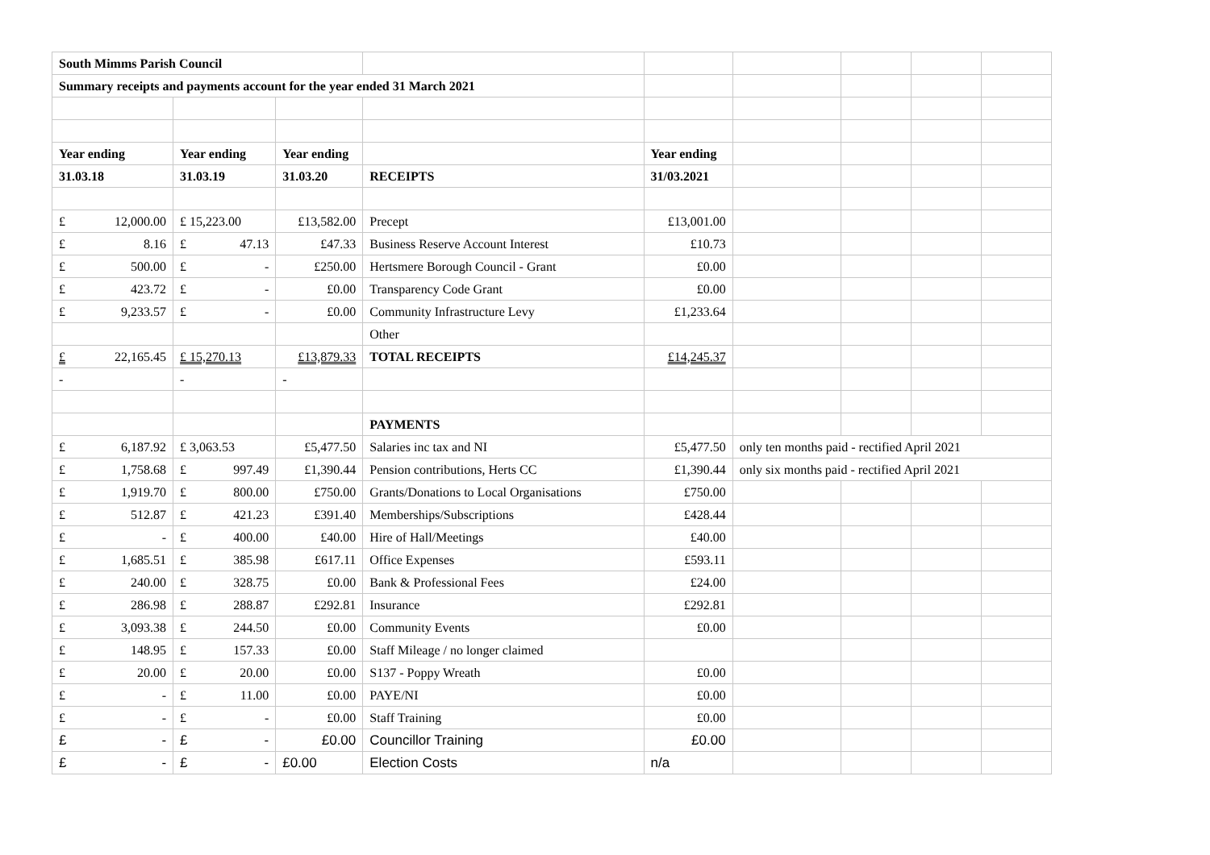| South Mimms Parish Council | | | | | | | | |
| Summary receipts and payments account for the year ended 31 March 2021 | | | | | | | | |
| Year ending | Year ending | Year ending | | Year ending | | | | |
| 31.03.18 | 31.03.19 | 31.03.20 | RECEIPTS | 31/03.2021 | | | | |
| £ 12,000.00 | £ 15,223.00 | £13,582.00 | Precept | £13,001.00 | | | | |
| £ 8.16 | £ 47.13 | £47.33 | Business Reserve Account Interest | £10.73 | | | | |
| £ 500.00 | £ - | £250.00 | Hertsmere Borough Council - Grant | £0.00 | | | | |
| £ 423.72 | £ - | £0.00 | Transparency Code Grant | £0.00 | | | | |
| £ 9,233.57 | £ - | £0.00 | Community Infrastructure Levy | £1,233.64 | | | | |
| | | | Other | | | | | |
| £ 22,165.45 | £ 15,270.13 | £13,879.33 | TOTAL RECEIPTS | £14,245.37 | | | | |
| - | - | - | | | | | | |
| | | | PAYMENTS | | | | | |
| £ 6,187.92 | £ 3,063.53 | £5,477.50 | Salaries inc tax and NI | £5,477.50 | only ten months paid - rectified April 2021 | | | |
| £ 1,758.68 | £ 997.49 | £1,390.44 | Pension contributions, Herts CC | £1,390.44 | only six months paid - rectified April 2021 | | | |
| £ 1,919.70 | £ 800.00 | £750.00 | Grants/Donations to Local Organisations | £750.00 | | | | |
| £ 512.87 | £ 421.23 | £391.40 | Memberships/Subscriptions | £428.44 | | | | |
| £ - | £ 400.00 | £40.00 | Hire of Hall/Meetings | £40.00 | | | | |
| £ 1,685.51 | £ 385.98 | £617.11 | Office Expenses | £593.11 | | | | |
| £ 240.00 | £ 328.75 | £0.00 | Bank & Professional Fees | £24.00 | | | | |
| £ 286.98 | £ 288.87 | £292.81 | Insurance | £292.81 | | | | |
| £ 3,093.38 | £ 244.50 | £0.00 | Community Events | £0.00 | | | | |
| £ 148.95 | £ 157.33 | £0.00 | Staff Mileage / no longer claimed | | | | | |
| £ 20.00 | £ 20.00 | £0.00 | S137 - Poppy Wreath | £0.00 | | | | |
| £ - | £ 11.00 | £0.00 | PAYE/NI | £0.00 | | | | |
| £ - | £ - | £0.00 | Staff Training | £0.00 | | | | |
| £ - | £ - | £0.00 | Councillor Training | £0.00 | | | | |
| £ - | £ - | £0.00 | Election Costs | n/a | | | | |